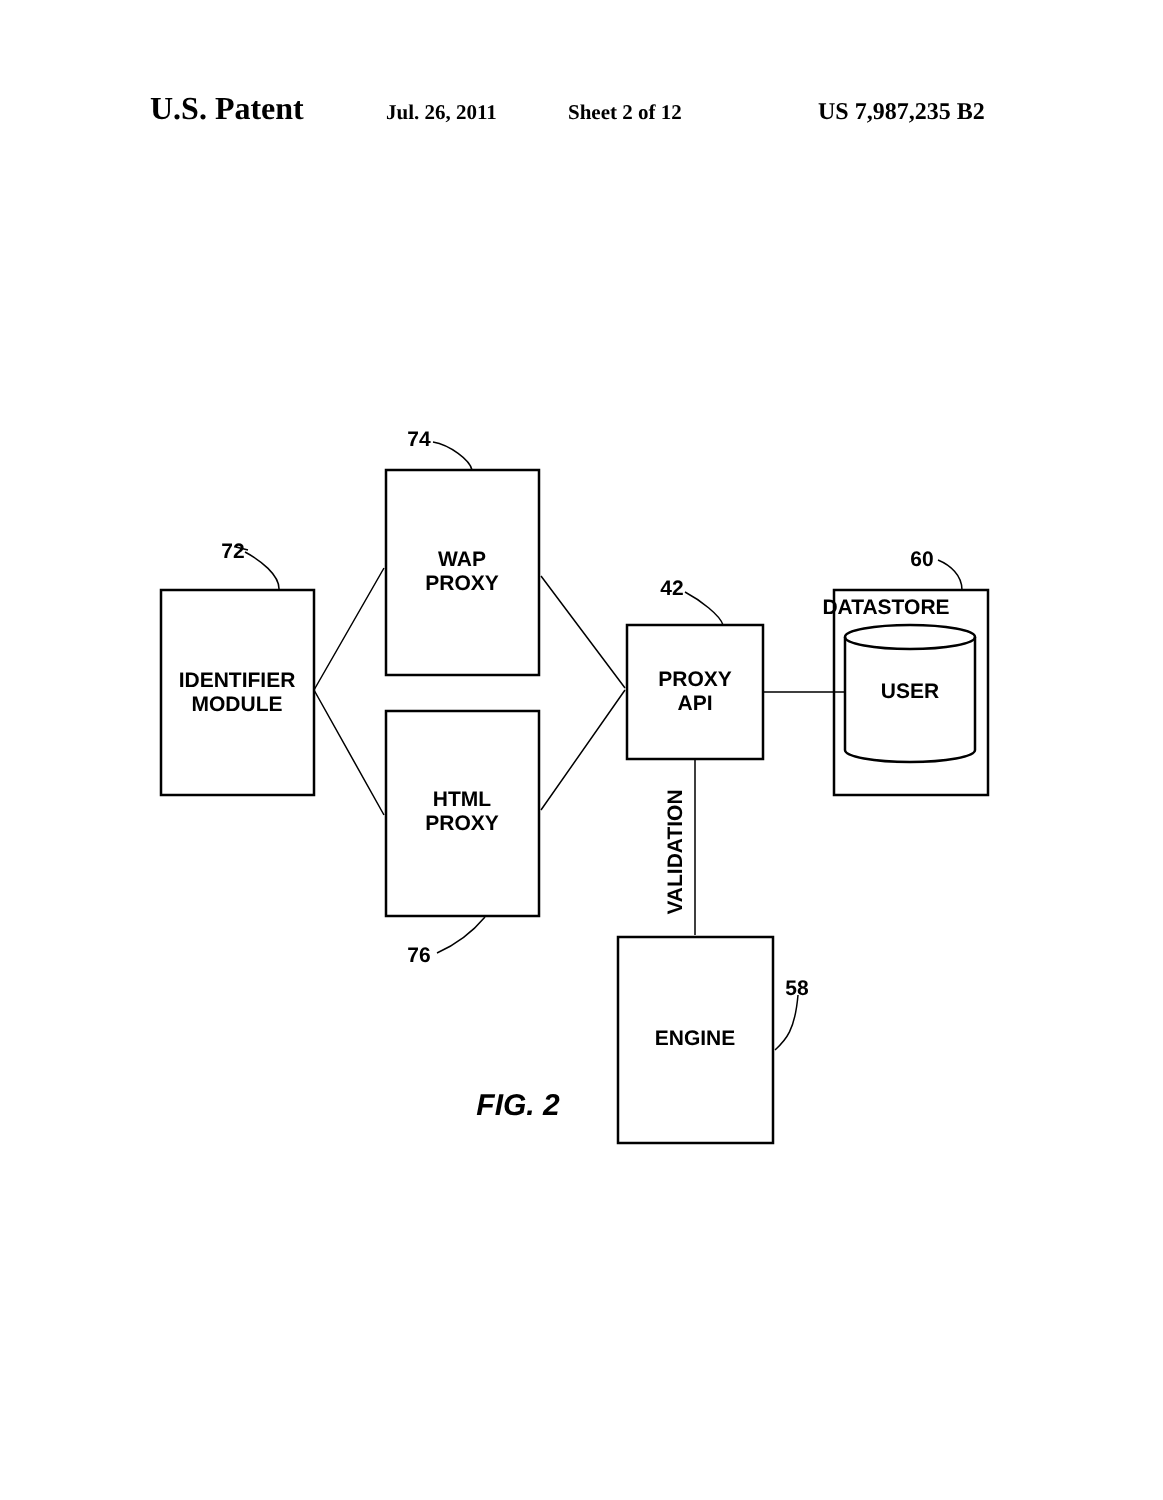U.S. Patent Jul. 26, 2011 Sheet 2 of 12 US 7,987,235 B2
IDENTIFIER
MODULE
WAP
PROXY
HTML
PROXY
PROXY
API
DATASTORE
USER
ENGINE
72
74
42
60
76
58
VALIDATION
FIG. 2